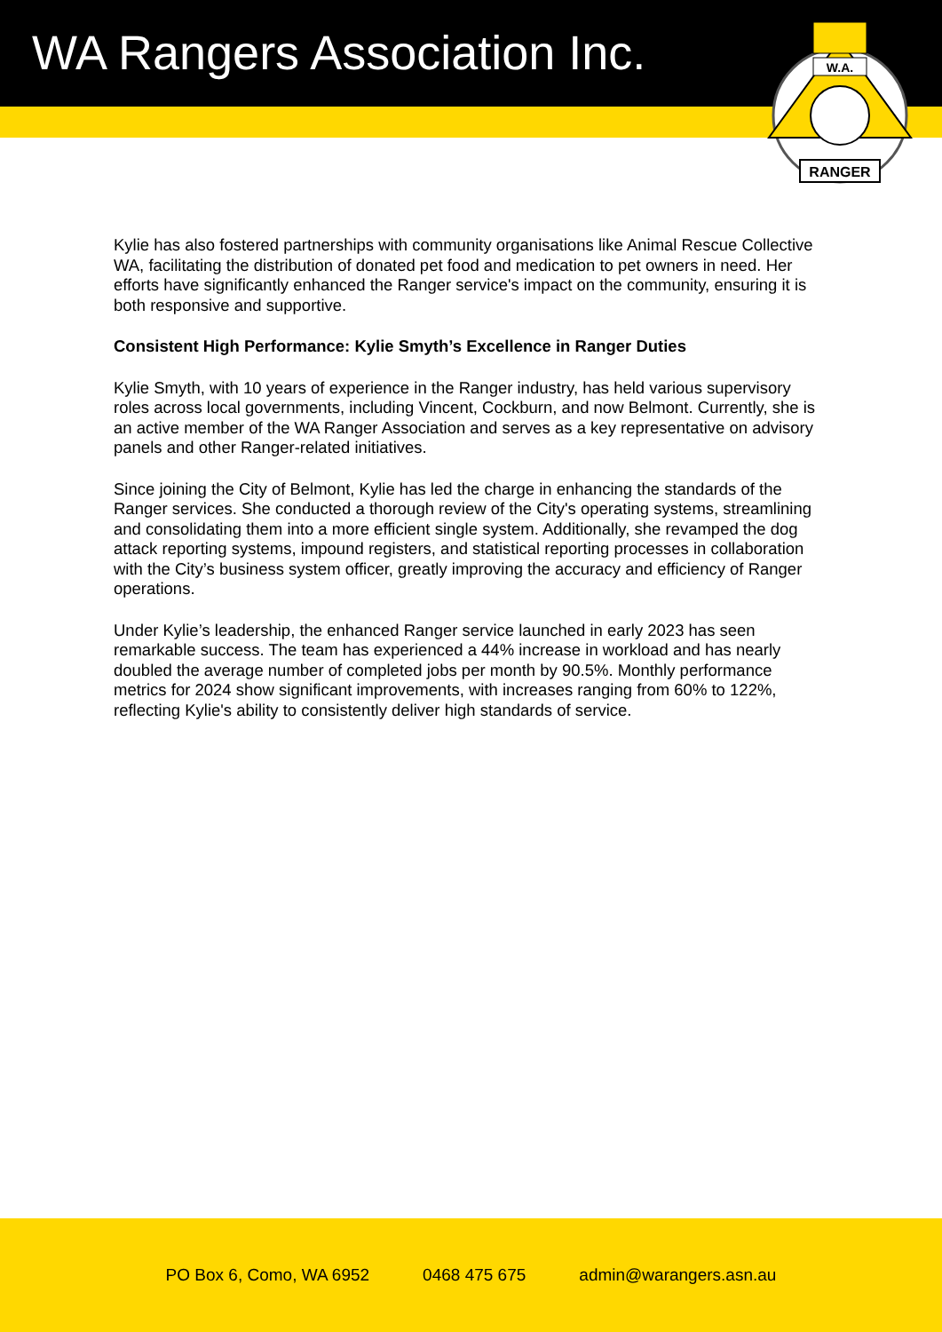WA Rangers Association Inc.
RANGER
W.A.
Kylie has also fostered partnerships with community organisations like Animal Rescue Collective WA, facilitating the distribution of donated pet food and medication to pet owners in need. Her efforts have significantly enhanced the Ranger service's impact on the community, ensuring it is both responsive and supportive.
Consistent High Performance: Kylie Smyth’s Excellence in Ranger Duties
Kylie Smyth, with 10 years of experience in the Ranger industry, has held various supervisory roles across local governments, including Vincent, Cockburn, and now Belmont. Currently, she is an active member of the WA Ranger Association and serves as a key representative on advisory panels and other Ranger-related initiatives.
Since joining the City of Belmont, Kylie has led the charge in enhancing the standards of the Ranger services. She conducted a thorough review of the City's operating systems, streamlining and consolidating them into a more efficient single system. Additionally, she revamped the dog attack reporting systems, impound registers, and statistical reporting processes in collaboration with the City’s business system officer, greatly improving the accuracy and efficiency of Ranger operations.
Under Kylie’s leadership, the enhanced Ranger service launched in early 2023 has seen remarkable success. The team has experienced a 44% increase in workload and has nearly doubled the average number of completed jobs per month by 90.5%. Monthly performance metrics for 2024 show significant improvements, with increases ranging from 60% to 122%, reflecting Kylie's ability to consistently deliver high standards of service.
PO Box 6, Como, WA 6952 0468 475 675 admin@warangers.asn.au